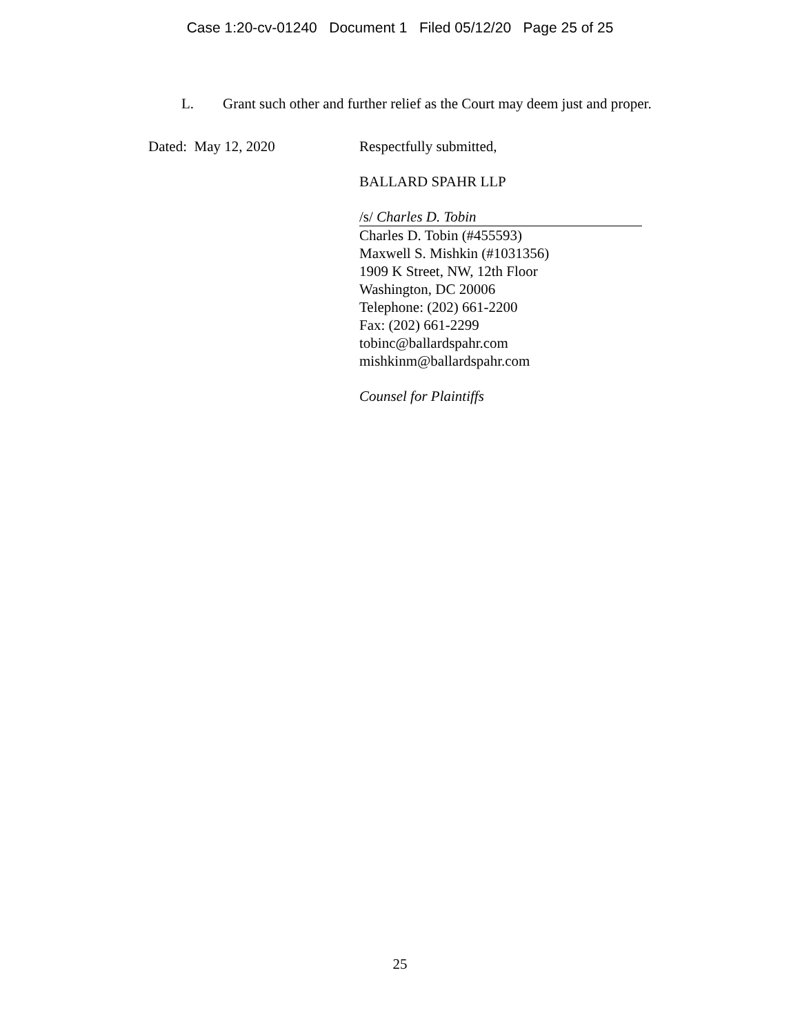Case 1:20-cv-01240 Document 1 Filed 05/12/20 Page 25 of 25
L. Grant such other and further relief as the Court may deem just and proper.
Dated: May 12, 2020 Respectfully submitted,
BALLARD SPAHR LLP
/s/ Charles D. Tobin
Charles D. Tobin (#455593)
Maxwell S. Mishkin (#1031356)
1909 K Street, NW, 12th Floor
Washington, DC 20006
Telephone: (202) 661-2200
Fax: (202) 661-2299
tobinc@ballardspahr.com
mishkinm@ballardspahr.com
Counsel for Plaintiffs
25